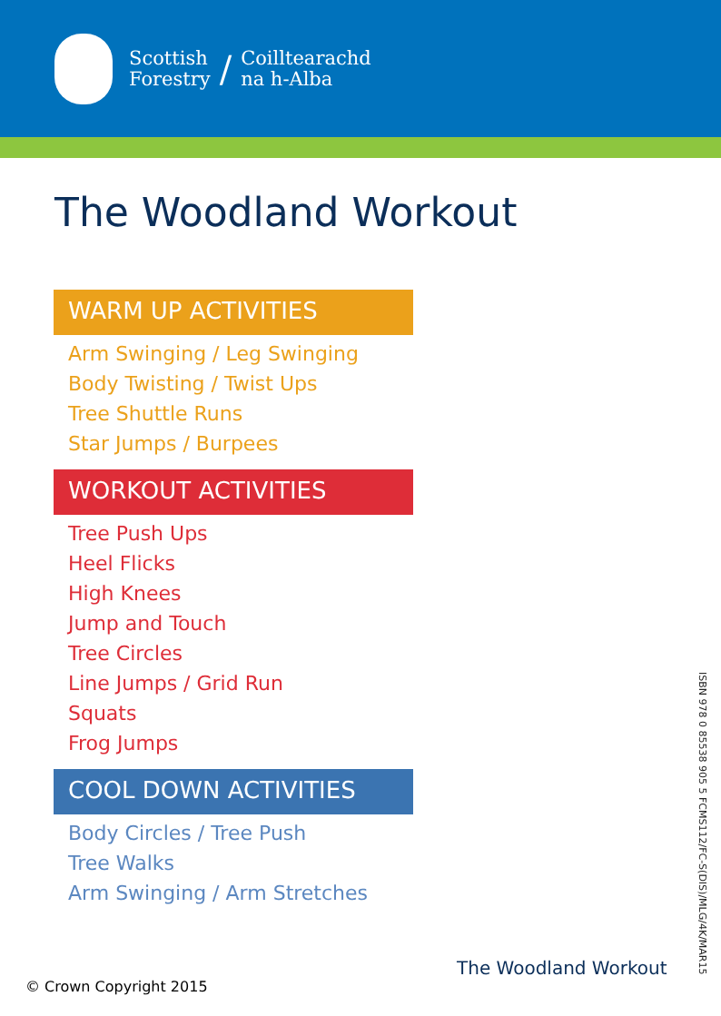Scottish
Forestry
/
Coilltearachd
na h-Alba
The Woodland Workout
WARM UP ACTIVITIES
Arm Swinging / Leg Swinging
Body Twisting / Twist Ups
Tree Shuttle Runs
Star Jumps / Burpees
WORKOUT ACTIVITIES
Tree Push Ups
Heel Flicks
High Knees
Jump and Touch
Tree Circles
Line Jumps / Grid Run
Squats
Frog Jumps
COOL DOWN ACTIVITIES
Body Circles / Tree Push
Tree Walks
Arm Swinging / Arm Stretches
ISBN 978 0 85538 905 5 FCMS112/FC-S(DIS)/MLG/4K/MAR15
The Woodland Workout
© Crown Copyright 2015